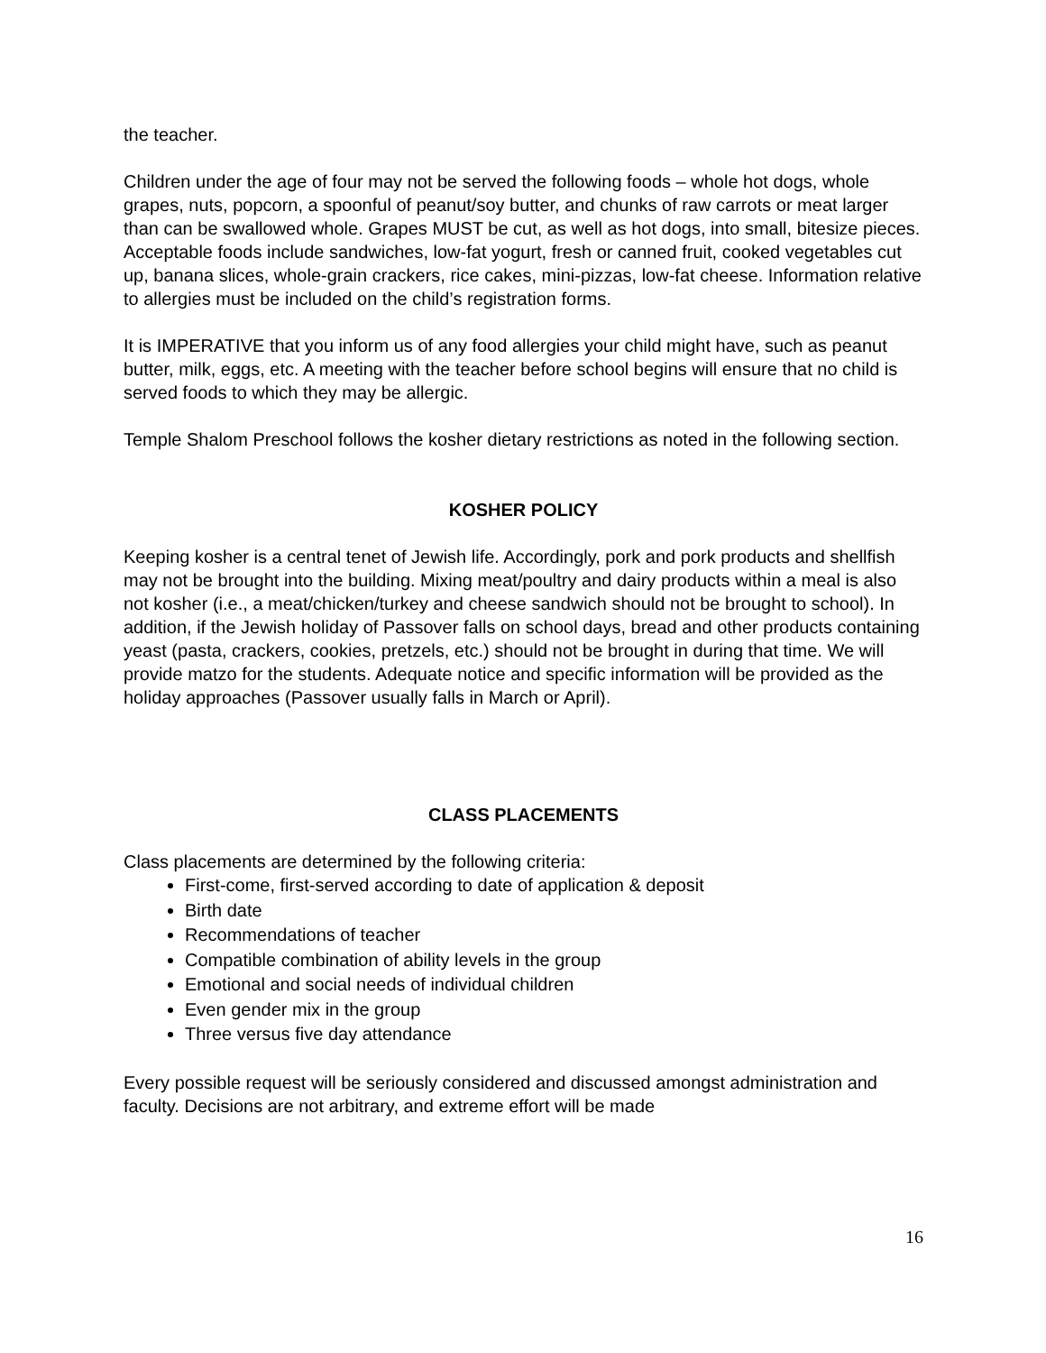the teacher.
Children under the age of four may not be served the following foods – whole hot dogs, whole grapes, nuts, popcorn, a spoonful of peanut/soy butter, and chunks of raw carrots or meat larger than can be swallowed whole. Grapes MUST be cut, as well as hot dogs, into small, bitesize pieces. Acceptable foods include sandwiches, low-fat yogurt, fresh or canned fruit, cooked vegetables cut up, banana slices, whole-grain crackers, rice cakes, mini-pizzas, low-fat cheese. Information relative to allergies must be included on the child’s registration forms.
It is IMPERATIVE that you inform us of any food allergies your child might have, such as peanut butter, milk, eggs, etc. A meeting with the teacher before school begins will ensure that no child is served foods to which they may be allergic.
Temple Shalom Preschool follows the kosher dietary restrictions as noted in the following section.
KOSHER POLICY
Keeping kosher is a central tenet of Jewish life. Accordingly, pork and pork products and shellfish may not be brought into the building. Mixing meat/poultry and dairy products within a meal is also not kosher (i.e., a meat/chicken/turkey and cheese sandwich should not be brought to school). In addition, if the Jewish holiday of Passover falls on school days, bread and other products containing yeast (pasta, crackers, cookies, pretzels, etc.) should not be brought in during that time. We will provide matzo for the students. Adequate notice and specific information will be provided as the holiday approaches (Passover usually falls in March or April).
CLASS PLACEMENTS
Class placements are determined by the following criteria:
First-come, first-served according to date of application & deposit
Birth date
Recommendations of teacher
Compatible combination of ability levels in the group
Emotional and social needs of individual children
Even gender mix in the group
Three versus five day attendance
Every possible request will be seriously considered and discussed amongst administration and faculty. Decisions are not arbitrary, and extreme effort will be made
16